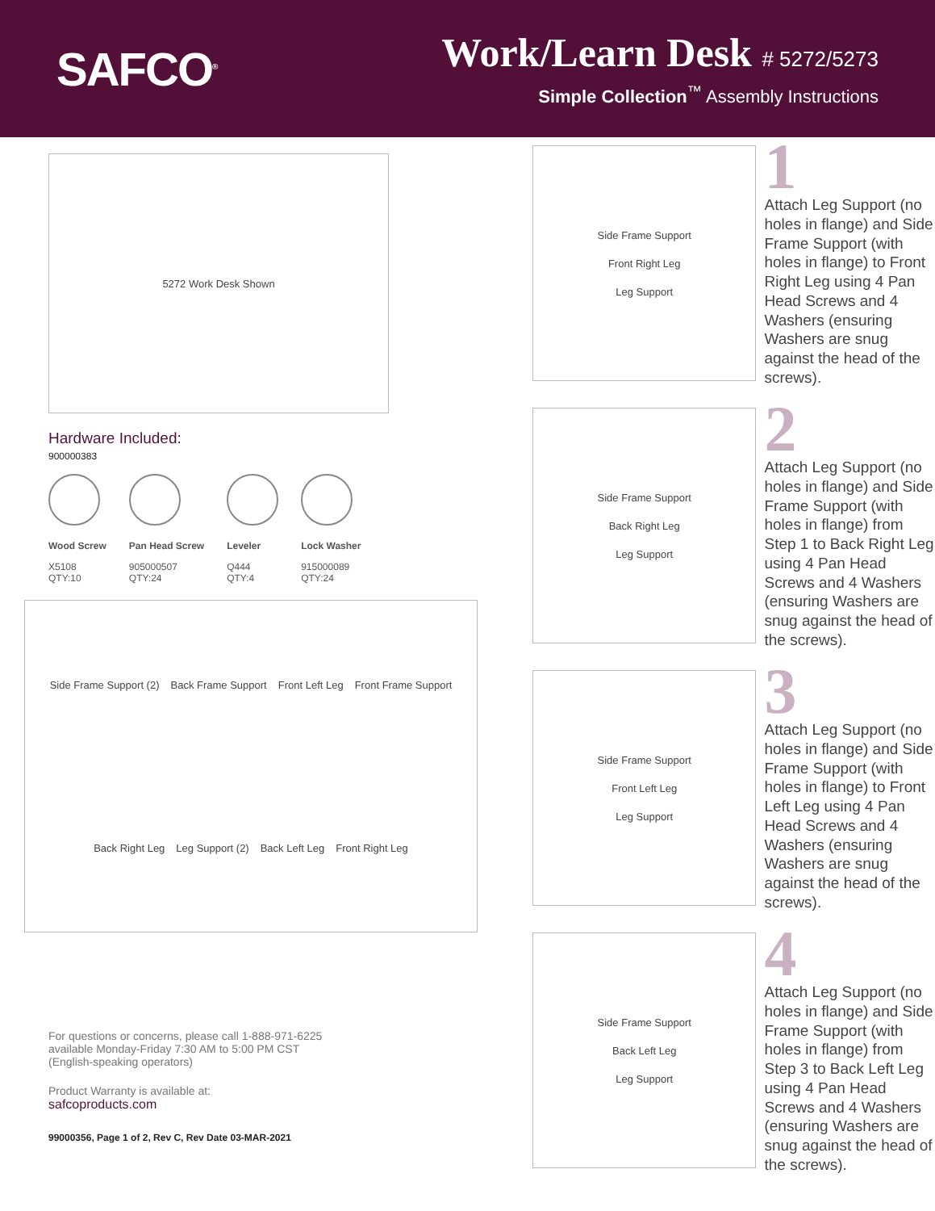SAFCO<sup>®</sup>
Work/Learn Desk # 5272/5273
Simple Collection<sup>™</sup> Assembly Instructions
5272 Work Desk Shown
Hardware Included:
900000383
Wood Screw
X5108
QTY:10
Pan Head Screw
905000507
QTY:24
Leveler
Q444
QTY:4
Lock Washer
915000089
QTY:24
Side Frame Support (2) Back Frame Support Front Left Leg Front Frame Support Back Right Leg Leg Support (2) Back Left Leg Front Right Leg
For questions or concerns, please call 1-888-971-6225
available Monday-Friday 7:30 AM to 5:00 PM CST
(English-speaking operators)
Product Warranty is available at:
safcoproducts.com
99000356, Page 1 of 2, Rev C, Rev Date 03-MAR-2021
Side Frame Support
Front Right Leg
Leg Support
1
Attach Leg Support (no holes in flange) and Side Frame Support (with holes in flange) to Front Right Leg using 4 Pan Head Screws and 4 Washers (ensuring Washers are snug against the head of the screws).
Side Frame Support
Back Right Leg
Leg Support
2
Attach Leg Support (no holes in flange) and Side Frame Support (with holes in flange) from Step 1 to Back Right Leg using 4 Pan Head Screws and 4 Washers (ensuring Washers are snug against the head of the screws).
Side Frame Support
Front Left Leg
Leg Support
3
Attach Leg Support (no holes in flange) and Side Frame Support (with holes in flange) to Front Left Leg using 4 Pan Head Screws and 4 Washers (ensuring Washers are snug against the head of the screws).
Side Frame Support
Back Left Leg
Leg Support
4
Attach Leg Support (no holes in flange) and Side Frame Support (with holes in flange) from Step 3 to Back Left Leg using 4 Pan Head Screws and 4 Washers (ensuring Washers are snug against the head of the screws).